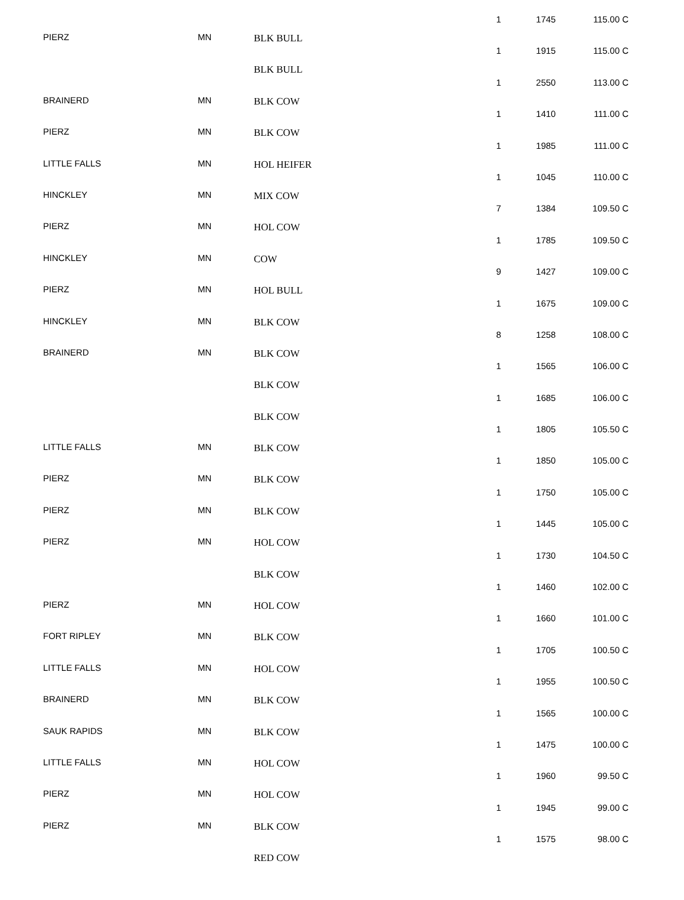| PIERZ | MN | BLK BULL | 1 | 1745 | 115.00 C |
| | | BLK BULL | 1 | 1915 | 115.00 C |
| BRAINERD | MN | BLK COW | 1 | 2550 | 113.00 C |
| PIERZ | MN | BLK COW | 1 | 1410 | 111.00 C |
| LITTLE FALLS | MN | HOL HEIFER | 1 | 1985 | 111.00 C |
| HINCKLEY | MN | MIX COW | 1 | 1045 | 110.00 C |
| PIERZ | MN | HOL COW | 7 | 1384 | 109.50 C |
| HINCKLEY | MN | COW | 1 | 1785 | 109.50 C |
| PIERZ | MN | HOL BULL | 9 | 1427 | 109.00 C |
| HINCKLEY | MN | BLK COW | 1 | 1675 | 109.00 C |
| BRAINERD | MN | BLK COW | 8 | 1258 | 108.00 C |
| | | BLK COW | 1 | 1565 | 106.00 C |
| | | BLK COW | 1 | 1685 | 106.00 C |
| LITTLE FALLS | MN | BLK COW | 1 | 1805 | 105.50 C |
| PIERZ | MN | BLK COW | 1 | 1850 | 105.00 C |
| PIERZ | MN | BLK COW | 1 | 1750 | 105.00 C |
| PIERZ | MN | HOL COW | 1 | 1445 | 105.00 C |
| | | BLK COW | 1 | 1730 | 104.50 C |
| PIERZ | MN | HOL COW | 1 | 1460 | 102.00 C |
| FORT RIPLEY | MN | BLK COW | 1 | 1660 | 101.00 C |
| LITTLE FALLS | MN | HOL COW | 1 | 1705 | 100.50 C |
| BRAINERD | MN | BLK COW | 1 | 1955 | 100.50 C |
| SAUK RAPIDS | MN | BLK COW | 1 | 1565 | 100.00 C |
| LITTLE FALLS | MN | HOL COW | 1 | 1475 | 100.00 C |
| PIERZ | MN | HOL COW | 1 | 1960 | 99.50 C |
| PIERZ | MN | BLK COW | 1 | 1945 | 99.00 C |
| | | RED COW | 1 | 1575 | 98.00 C |